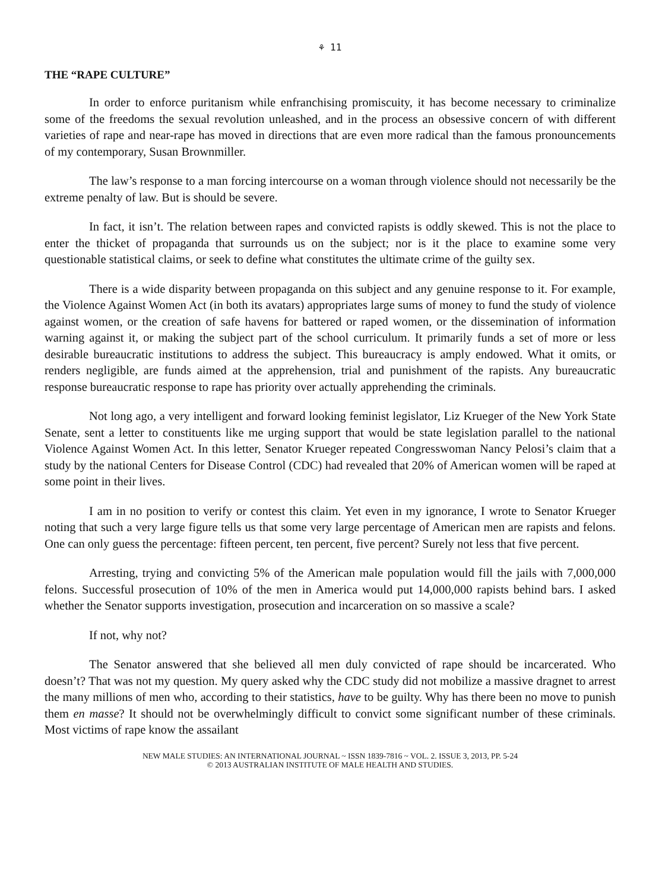⚘ 11
THE “RAPE CULTURE”
In order to enforce puritanism while enfranchising promiscuity, it has become necessary to criminalize some of the freedoms the sexual revolution unleashed, and in the process an obsessive concern of with different varieties of rape and near-rape has moved in directions that are even more radical than the famous pronouncements of my contemporary, Susan Brownmiller.
The law’s response to a man forcing intercourse on a woman through violence should not necessarily be the extreme penalty of law. But is should be severe.
In fact, it isn’t. The relation between rapes and convicted rapists is oddly skewed. This is not the place to enter the thicket of propaganda that surrounds us on the subject; nor is it the place to examine some very questionable statistical claims, or seek to define what constitutes the ultimate crime of the guilty sex.
There is a wide disparity between propaganda on this subject and any genuine response to it. For example, the Violence Against Women Act (in both its avatars) appropriates large sums of money to fund the study of violence against women, or the creation of safe havens for battered or raped women, or the dissemination of information warning against it, or making the subject part of the school curriculum. It primarily funds a set of more or less desirable bureaucratic institutions to address the subject. This bureaucracy is amply endowed. What it omits, or renders negligible, are funds aimed at the apprehension, trial and punishment of the rapists. Any bureaucratic response bureaucratic response to rape has priority over actually apprehending the criminals.
Not long ago, a very intelligent and forward looking feminist legislator, Liz Krueger of the New York State Senate, sent a letter to constituents like me urging support that would be state legislation parallel to the national Violence Against Women Act. In this letter, Senator Krueger repeated Congresswoman Nancy Pelosi’s claim that a study by the national Centers for Disease Control (CDC) had revealed that 20% of American women will be raped at some point in their lives.
I am in no position to verify or contest this claim. Yet even in my ignorance, I wrote to Senator Krueger noting that such a very large figure tells us that some very large percentage of American men are rapists and felons. One can only guess the percentage: fifteen percent, ten percent, five percent? Surely not less that five percent.
Arresting, trying and convicting 5% of the American male population would fill the jails with 7,000,000 felons. Successful prosecution of 10% of the men in America would put 14,000,000 rapists behind bars. I asked whether the Senator supports investigation, prosecution and incarceration on so massive a scale?
If not, why not?
The Senator answered that she believed all men duly convicted of rape should be incarcerated. Who doesn’t? That was not my question. My query asked why the CDC study did not mobilize a massive dragnet to arrest the many millions of men who, according to their statistics, have to be guilty. Why has there been no move to punish them en masse? It should not be overwhelmingly difficult to convict some significant number of these criminals. Most victims of rape know the assailant
NEW MALE STUDIES: AN INTERNATIONAL JOURNAL ~ ISSN 1839-7816 ~ VOL. 2. ISSUE 3, 2013, PP. 5-24
© 2013 AUSTRALIAN INSTITUTE OF MALE HEALTH AND STUDIES.